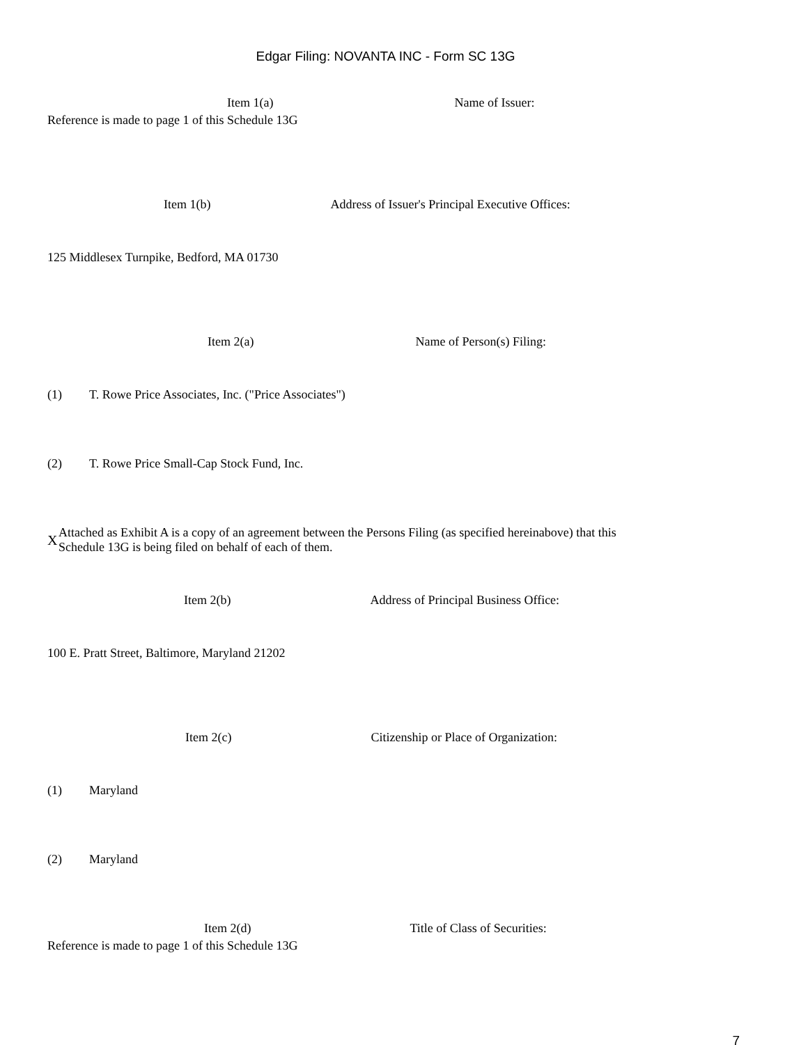Edgar Filing: NOVANTA INC - Form SC 13G
Item 1(a) Name of Issuer:
Reference is made to page 1 of this Schedule 13G
Item 1(b) Address of Issuer's Principal Executive Offices:
125 Middlesex Turnpike, Bedford, MA 01730
Item 2(a) Name of Person(s) Filing:
(1) T. Rowe Price Associates, Inc. ("Price Associates")
(2) T. Rowe Price Small-Cap Stock Fund, Inc.
X Attached as Exhibit A is a copy of an agreement between the Persons Filing (as specified hereinabove) that this
Schedule 13G is being filed on behalf of each of them.
Item 2(b) Address of Principal Business Office:
100 E. Pratt Street, Baltimore, Maryland 21202
Item 2(c) Citizenship or Place of Organization:
(1) Maryland
(2) Maryland
Item 2(d) Title of Class of Securities:
Reference is made to page 1 of this Schedule 13G
7